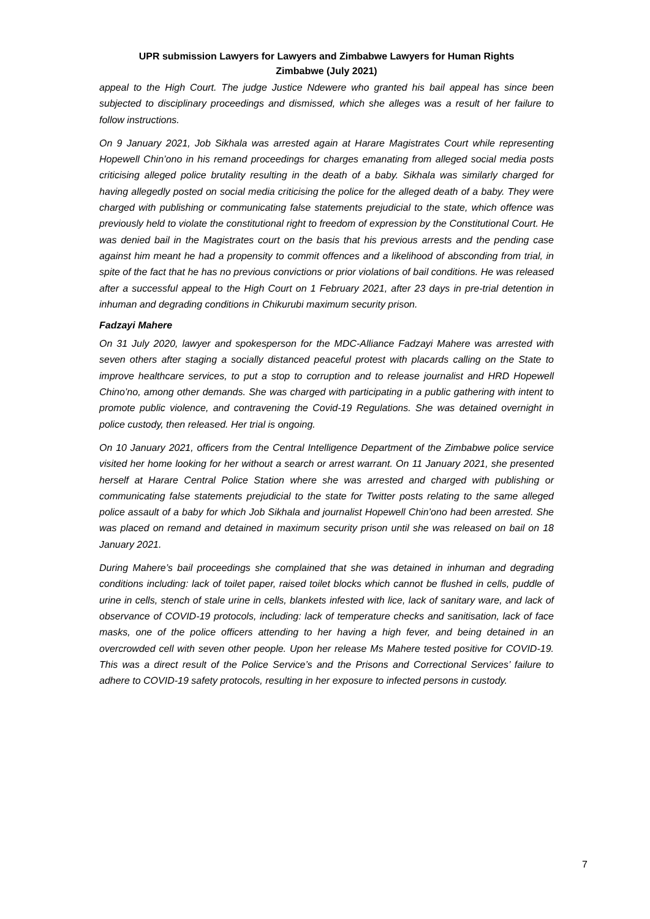UPR submission Lawyers for Lawyers and Zimbabwe Lawyers for Human Rights
Zimbabwe (July 2021)
appeal to the High Court. The judge Justice Ndewere who granted his bail appeal has since been subjected to disciplinary proceedings and dismissed, which she alleges was a result of her failure to follow instructions.
On 9 January 2021, Job Sikhala was arrested again at Harare Magistrates Court while representing Hopewell Chin’ono in his remand proceedings for charges emanating from alleged social media posts criticising alleged police brutality resulting in the death of a baby. Sikhala was similarly charged for having allegedly posted on social media criticising the police for the alleged death of a baby. They were charged with publishing or communicating false statements prejudicial to the state, which offence was previously held to violate the constitutional right to freedom of expression by the Constitutional Court. He was denied bail in the Magistrates court on the basis that his previous arrests and the pending case against him meant he had a propensity to commit offences and a likelihood of absconding from trial, in spite of the fact that he has no previous convictions or prior violations of bail conditions. He was released after a successful appeal to the High Court on 1 February 2021, after 23 days in pre-trial detention in inhuman and degrading conditions in Chikurubi maximum security prison.
Fadzayi Mahere
On 31 July 2020, lawyer and spokesperson for the MDC-Alliance Fadzayi Mahere was arrested with seven others after staging a socially distanced peaceful protest with placards calling on the State to improve healthcare services, to put a stop to corruption and to release journalist and HRD Hopewell Chino’no, among other demands. She was charged with participating in a public gathering with intent to promote public violence, and contravening the Covid-19 Regulations. She was detained overnight in police custody, then released. Her trial is ongoing.
On 10 January 2021, officers from the Central Intelligence Department of the Zimbabwe police service visited her home looking for her without a search or arrest warrant. On 11 January 2021, she presented herself at Harare Central Police Station where she was arrested and charged with publishing or communicating false statements prejudicial to the state for Twitter posts relating to the same alleged police assault of a baby for which Job Sikhala and journalist Hopewell Chin’ono had been arrested. She was placed on remand and detained in maximum security prison until she was released on bail on 18 January 2021.
During Mahere’s bail proceedings she complained that she was detained in inhuman and degrading conditions including: lack of toilet paper, raised toilet blocks which cannot be flushed in cells, puddle of urine in cells, stench of stale urine in cells, blankets infested with lice, lack of sanitary ware, and lack of observance of COVID-19 protocols, including: lack of temperature checks and sanitisation, lack of face masks, one of the police officers attending to her having a high fever, and being detained in an overcrowded cell with seven other people. Upon her release Ms Mahere tested positive for COVID-19. This was a direct result of the Police Service’s and the Prisons and Correctional Services’ failure to adhere to COVID-19 safety protocols, resulting in her exposure to infected persons in custody.
7